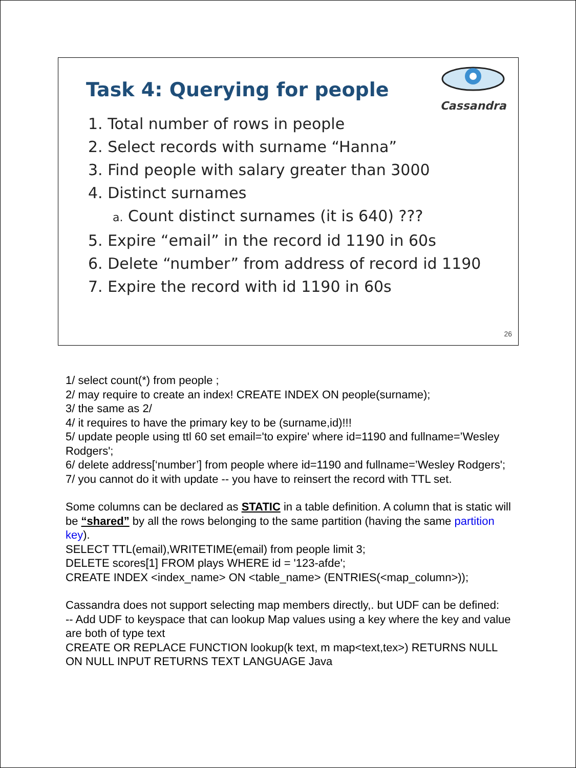Cassandra
Task 4: Querying for people
1. Total number of rows in people
2. Select records with surname “Hanna”
3. Find people with salary greater than 3000
4. Distinct surnames
a. Count distinct surnames (it is 640) ???
5. Expire “email” in the record id 1190 in 60s
6. Delete “number” from address of record id 1190
7. Expire the record with id 1190 in 60s
26
1/ select count(*) from people ;
2/ may require to create an index! CREATE INDEX ON people(surname);
3/ the same as 2/
4/ it requires to have the primary key to be (surname,id)!!!
5/ update people using ttl 60 set email='to expire' where id=1190 and fullname=’Wesley Rodgers';
6/ delete address[‘number’] from people where id=1190 and fullname=’Wesley Rodgers';
7/ you cannot do it with update -- you have to reinsert the record with TTL set.
Some columns can be declared as STATIC in a table definition. A column that is static will be “shared” by all the rows belonging to the same partition (having the same partition key).
SELECT TTL(email),WRITETIME(email) from people limit 3;
DELETE scores[1] FROM plays WHERE id = '123-afde';
CREATE INDEX <index_name> ON <table_name> (ENTRIES(<map_column>));
Cassandra does not support selecting map members directly,. but UDF can be defined:
-- Add UDF to keyspace that can lookup Map values using a key where the key and value are both of type text
CREATE OR REPLACE FUNCTION lookup(k text, m map<text,tex>) RETURNS NULL ON NULL INPUT RETURNS TEXT LANGUAGE Java